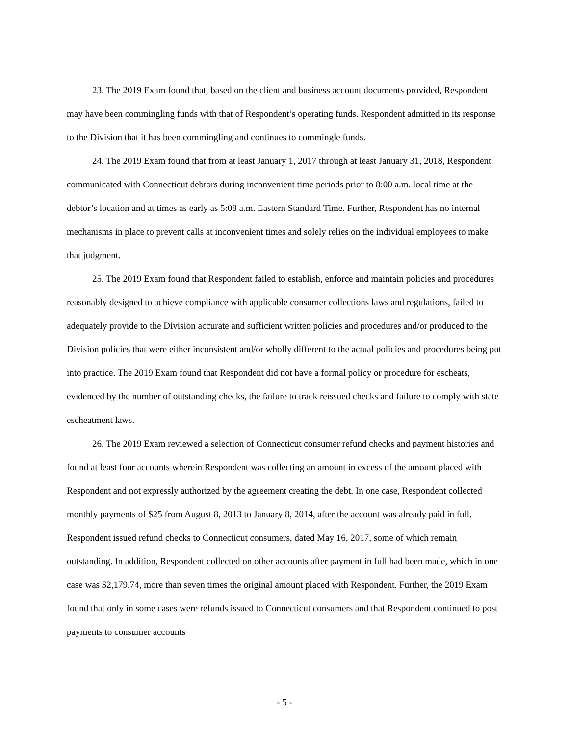23. The 2019 Exam found that, based on the client and business account documents provided, Respondent may have been commingling funds with that of Respondent’s operating funds. Respondent admitted in its response to the Division that it has been commingling and continues to commingle funds.
24. The 2019 Exam found that from at least January 1, 2017 through at least January 31, 2018, Respondent communicated with Connecticut debtors during inconvenient time periods prior to 8:00 a.m. local time at the debtor’s location and at times as early as 5:08 a.m. Eastern Standard Time. Further, Respondent has no internal mechanisms in place to prevent calls at inconvenient times and solely relies on the individual employees to make that judgment.
25. The 2019 Exam found that Respondent failed to establish, enforce and maintain policies and procedures reasonably designed to achieve compliance with applicable consumer collections laws and regulations, failed to adequately provide to the Division accurate and sufficient written policies and procedures and/or produced to the Division policies that were either inconsistent and/or wholly different to the actual policies and procedures being put into practice. The 2019 Exam found that Respondent did not have a formal policy or procedure for escheats, evidenced by the number of outstanding checks, the failure to track reissued checks and failure to comply with state escheatment laws.
26. The 2019 Exam reviewed a selection of Connecticut consumer refund checks and payment histories and found at least four accounts wherein Respondent was collecting an amount in excess of the amount placed with Respondent and not expressly authorized by the agreement creating the debt. In one case, Respondent collected monthly payments of $25 from August 8, 2013 to January 8, 2014, after the account was already paid in full. Respondent issued refund checks to Connecticut consumers, dated May 16, 2017, some of which remain outstanding. In addition, Respondent collected on other accounts after payment in full had been made, which in one case was $2,179.74, more than seven times the original amount placed with Respondent. Further, the 2019 Exam found that only in some cases were refunds issued to Connecticut consumers and that Respondent continued to post payments to consumer accounts
- 5 -